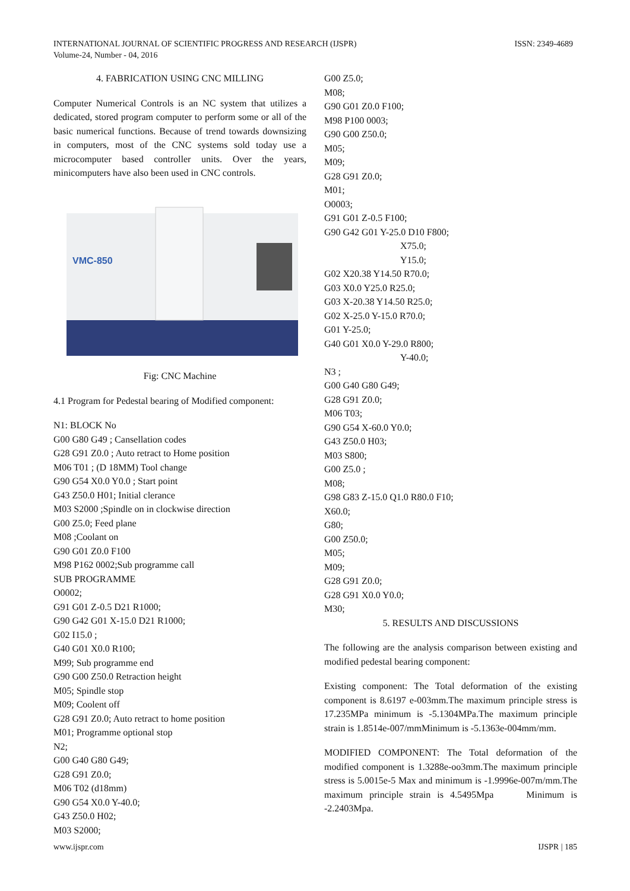INTERNATIONAL JOURNAL OF SCIENTIFIC PROGRESS AND RESEARCH (IJSPR)
Volume-24, Number - 04, 2016
ISSN: 2349-4689
4. FABRICATION USING CNC MILLING
Computer Numerical Controls is an NC system that utilizes a dedicated, stored program computer to perform some or all of the basic numerical functions. Because of trend towards downsizing in computers, most of the CNC systems sold today use a microcomputer based controller units. Over the years, minicomputers have also been used in CNC controls.
VMC-850
Fig: CNC Machine
4.1 Program for Pedestal bearing of Modified component:
N1: BLOCK No
G00 G80 G49 ; Cansellation codes
G28 G91 Z0.0 ; Auto retract to Home position
M06 T01 ; (D 18MM) Tool change
G90 G54 X0.0 Y0.0 ; Start point
G43 Z50.0 H01; Initial clerance
M03 S2000 ;Spindle on in clockwise direction
G00 Z5.0; Feed plane
M08 ;Coolant on
G90 G01 Z0.0 F100
M98 P162 0002;Sub programme call
SUB PROGRAMME
O0002;
G91 G01 Z-0.5 D21 R1000;
G90 G42 G01 X-15.0 D21 R1000;
G02 I15.0 ;
G40 G01 X0.0 R100;
M99; Sub programme end
G90 G00 Z50.0 Retraction height
M05; Spindle stop
M09; Coolent off
G28 G91 Z0.0; Auto retract to home position
M01; Programme optional stop
N2;
G00 G40 G80 G49;
G28 G91 Z0.0;
M06 T02 (d18mm)
G90 G54 X0.0 Y-40.0;
G43 Z50.0 H02;
M03 S2000;
G00 Z5.0;
M08;
G90 G01 Z0.0 F100;
M98 P100 0003;
G90 G00 Z50.0;
M05;
M09;
G28 G91 Z0.0;
M01;
O0003;
G91 G01 Z-0.5 F100;
G90 G42 G01 Y-25.0 D10 F800;
X75.0;
Y15.0;
G02 X20.38 Y14.50 R70.0;
G03 X0.0 Y25.0 R25.0;
G03 X-20.38 Y14.50 R25.0;
G02 X-25.0 Y-15.0 R70.0;
G01 Y-25.0;
G40 G01 X0.0 Y-29.0 R800;
Y-40.0;
N3 ;
G00 G40 G80 G49;
G28 G91 Z0.0;
M06 T03;
G90 G54 X-60.0 Y0.0;
G43 Z50.0 H03;
M03 S800;
G00 Z5.0 ;
M08;
G98 G83 Z-15.0 Q1.0 R80.0 F10;
X60.0;
G80;
G00 Z50.0;
M05;
M09;
G28 G91 Z0.0;
G28 G91 X0.0 Y0.0;
M30;
5. RESULTS AND DISCUSSIONS
The following are the analysis comparison between existing and modified pedestal bearing component:
Existing component: The Total deformation of the existing component is 8.6197 e-003mm.The maximum principle stress is 17.235MPa minimum is -5.1304MPa.The maximum principle strain is 1.8514e-007/mmMinimum is -5.1363e-004mm/mm.
MODIFIED COMPONENT: The Total deformation of the modified component is 1.3288e-oo3mm.The maximum principle stress is 5.0015e-5 Max and minimum is -1.9996e-007m/mm.The maximum principle strain is 4.5495Mpa Minimum is -2.2403Mpa.
www.ijspr.com IJSPR | 185